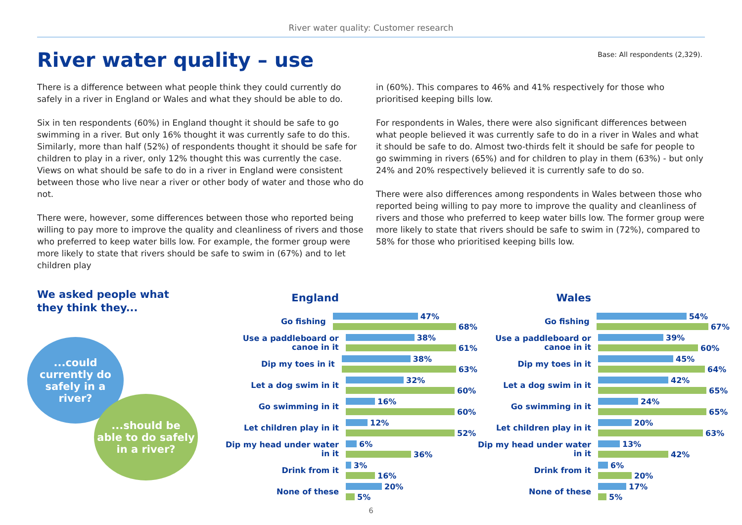River water quality: Customer research
River water quality – use
Base: All respondents (2,329).
There is a difference between what people think they could currently do safely in a river in England or Wales and what they should be able to do.
Six in ten respondents (60%) in England thought it should be safe to go swimming in a river. But only 16% thought it was currently safe to do this. Similarly, more than half (52%) of respondents thought it should be safe for children to play in a river, only 12% thought this was currently the case. Views on what should be safe to do in a river in England were consistent between those who live near a river or other body of water and those who do not.
There were, however, some differences between those who reported being willing to pay more to improve the quality and cleanliness of rivers and those who preferred to keep water bills low. For example, the former group were more likely to state that rivers should be safe to swim in (67%) and to let children play
in (60%). This compares to 46% and 41% respectively for those who prioritised keeping bills low.
For respondents in Wales, there were also significant differences between what people believed it was currently safe to do in a river in Wales and what it should be safe to do. Almost two-thirds felt it should be safe for people to go swimming in rivers (65%) and for children to play in them (63%) - but only 24% and 20% respectively believed it is currently safe to do so.
There were also differences among respondents in Wales between those who reported being willing to pay more to improve the quality and cleanliness of rivers and those who preferred to keep water bills low. The former group were more likely to state that rivers should be safe to swim in (72%), compared to 58% for those who prioritised keeping bills low.
We asked people what
they think they...
...could
currently do
safely in a
river?
...should be
able to do safely
in a river?
England
Go fishing
47%
68%
Use a paddleboard or canoe in it
38%
61%
Dip my toes in it
38%
63%
Let a dog swim in it
32%
60%
Go swimming in it
16%
60%
Let children play in it
12%
52%
Dip my head under water in it
6%
36%
Drink from it
3%
16%
None of these
20%
5%
Wales
Go fishing
54%
67%
Use a paddleboard or canoe in it
39%
60%
Dip my toes in it
45%
64%
Let a dog swim in it
42%
65%
Go swimming in it
24%
65%
Let children play in it
20%
63%
Dip my head under water in it
13%
42%
Drink from it
6%
20%
None of these
17%
5%
6